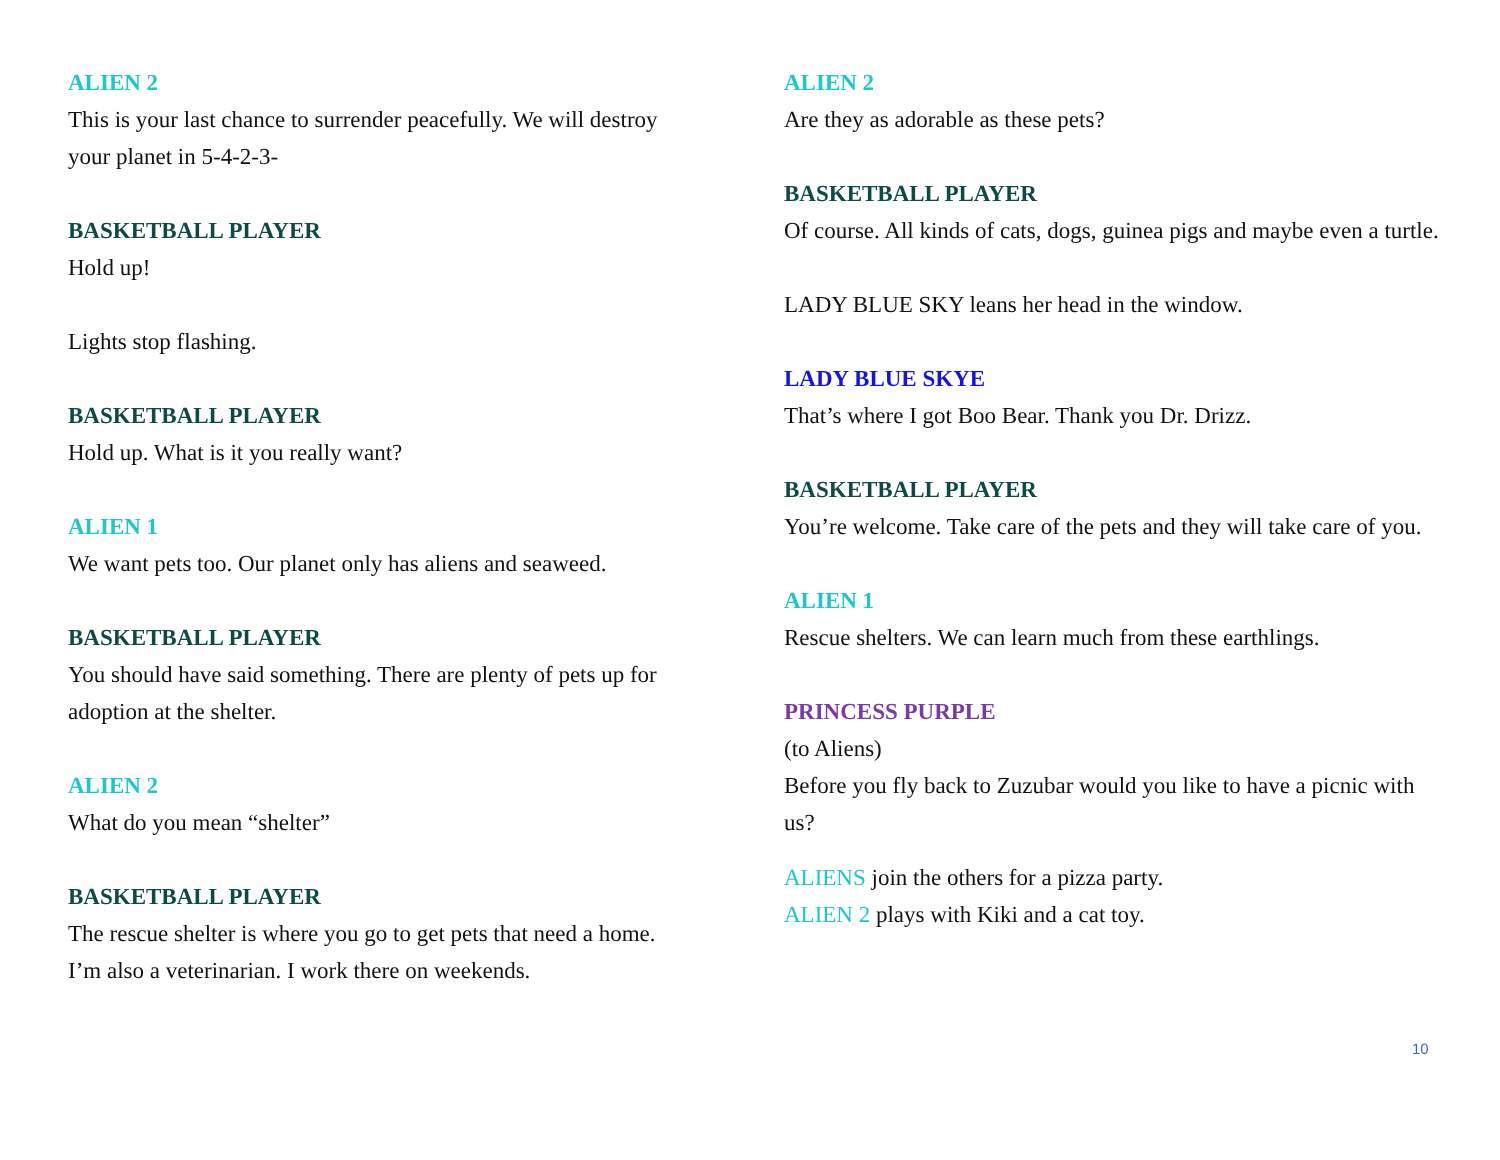ALIEN 2
This is your last chance to surrender peacefully. We will destroy your planet in 5-4-2-3-
BASKETBALL PLAYER
Hold up!
Lights stop flashing.
BASKETBALL PLAYER
Hold up. What is it you really want?
ALIEN 1
We want pets too. Our planet only has aliens and seaweed.
BASKETBALL PLAYER
You should have said something. There are plenty of pets up for adoption at the shelter.
ALIEN 2
What do you mean “shelter”
BASKETBALL PLAYER
The rescue shelter is where you go to get pets that need a home. I’m also a veterinarian. I work there on weekends.
ALIEN 2
Are they as adorable as these pets?
BASKETBALL PLAYER
Of course. All kinds of cats, dogs, guinea pigs and maybe even a turtle.
LADY BLUE SKY leans her head in the window.
LADY BLUE SKYE
That’s where I got Boo Bear. Thank you Dr. Drizz.
BASKETBALL PLAYER
You’re welcome. Take care of the pets and they will take care of you.
ALIEN 1
Rescue shelters. We can learn much from these earthlings.
PRINCESS PURPLE
(to Aliens)
Before you fly back to Zuzubar would you like to have a picnic with us?
ALIENS join the others for a pizza party.
ALIEN 2 plays with Kiki and a cat toy.
10